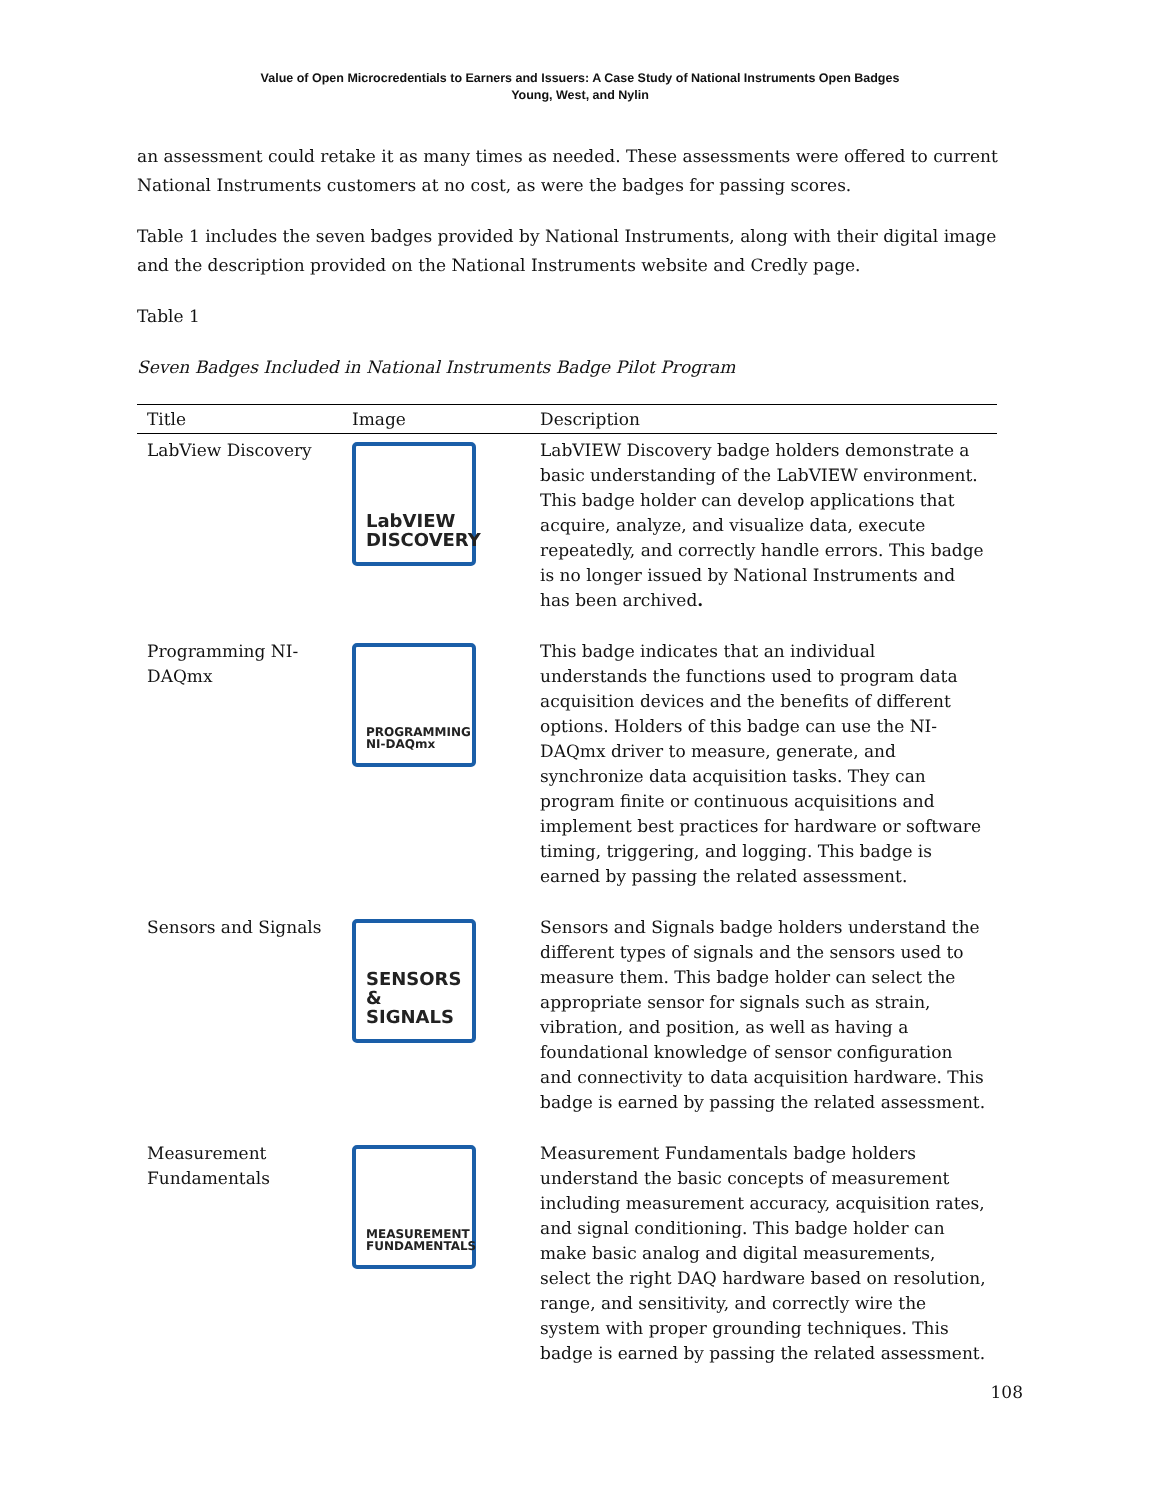Value of Open Microcredentials to Earners and Issuers: A Case Study of National Instruments Open Badges
Young, West, and Nylin
an assessment could retake it as many times as needed. These assessments were offered to current National Instruments customers at no cost, as were the badges for passing scores.
Table 1 includes the seven badges provided by National Instruments, along with their digital image and the description provided on the National Instruments website and Credly page.
Table 1
Seven Badges Included in National Instruments Badge Pilot Program
| Title | Image | Description |
| --- | --- | --- |
| LabView Discovery | LabVIEW DISCOVERY | LabVIEW Discovery badge holders demonstrate a basic understanding of the LabVIEW environment. This badge holder can develop applications that acquire, analyze, and visualize data, execute repeatedly, and correctly handle errors. This badge is no longer issued by National Instruments and has been archived . |
| Programming NI-DAQmx | PROGRAMMING NI-DAQmx | This badge indicates that an individual understands the functions used to program data acquisition devices and the benefits of different options. Holders of this badge can use the NI-DAQmx driver to measure, generate, and synchronize data acquisition tasks. They can program finite or continuous acquisitions and implement best practices for hardware or software timing, triggering, and logging. This badge is earned by passing the related assessment. |
| Sensors and Signals | SENSORS & SIGNALS | Sensors and Signals badge holders understand the different types of signals and the sensors used to measure them. This badge holder can select the appropriate sensor for signals such as strain, vibration, and position, as well as having a foundational knowledge of sensor configuration and connectivity to data acquisition hardware. This badge is earned by passing the related assessment. |
| Measurement Fundamentals | MEASUREMENT FUNDAMENTALS | Measurement Fundamentals badge holders understand the basic concepts of measurement including measurement accuracy, acquisition rates, and signal conditioning. This badge holder can make basic analog and digital measurements, select the right DAQ hardware based on resolution, range, and sensitivity, and correctly wire the system with proper grounding techniques. This badge is earned by passing the related assessment. |
108